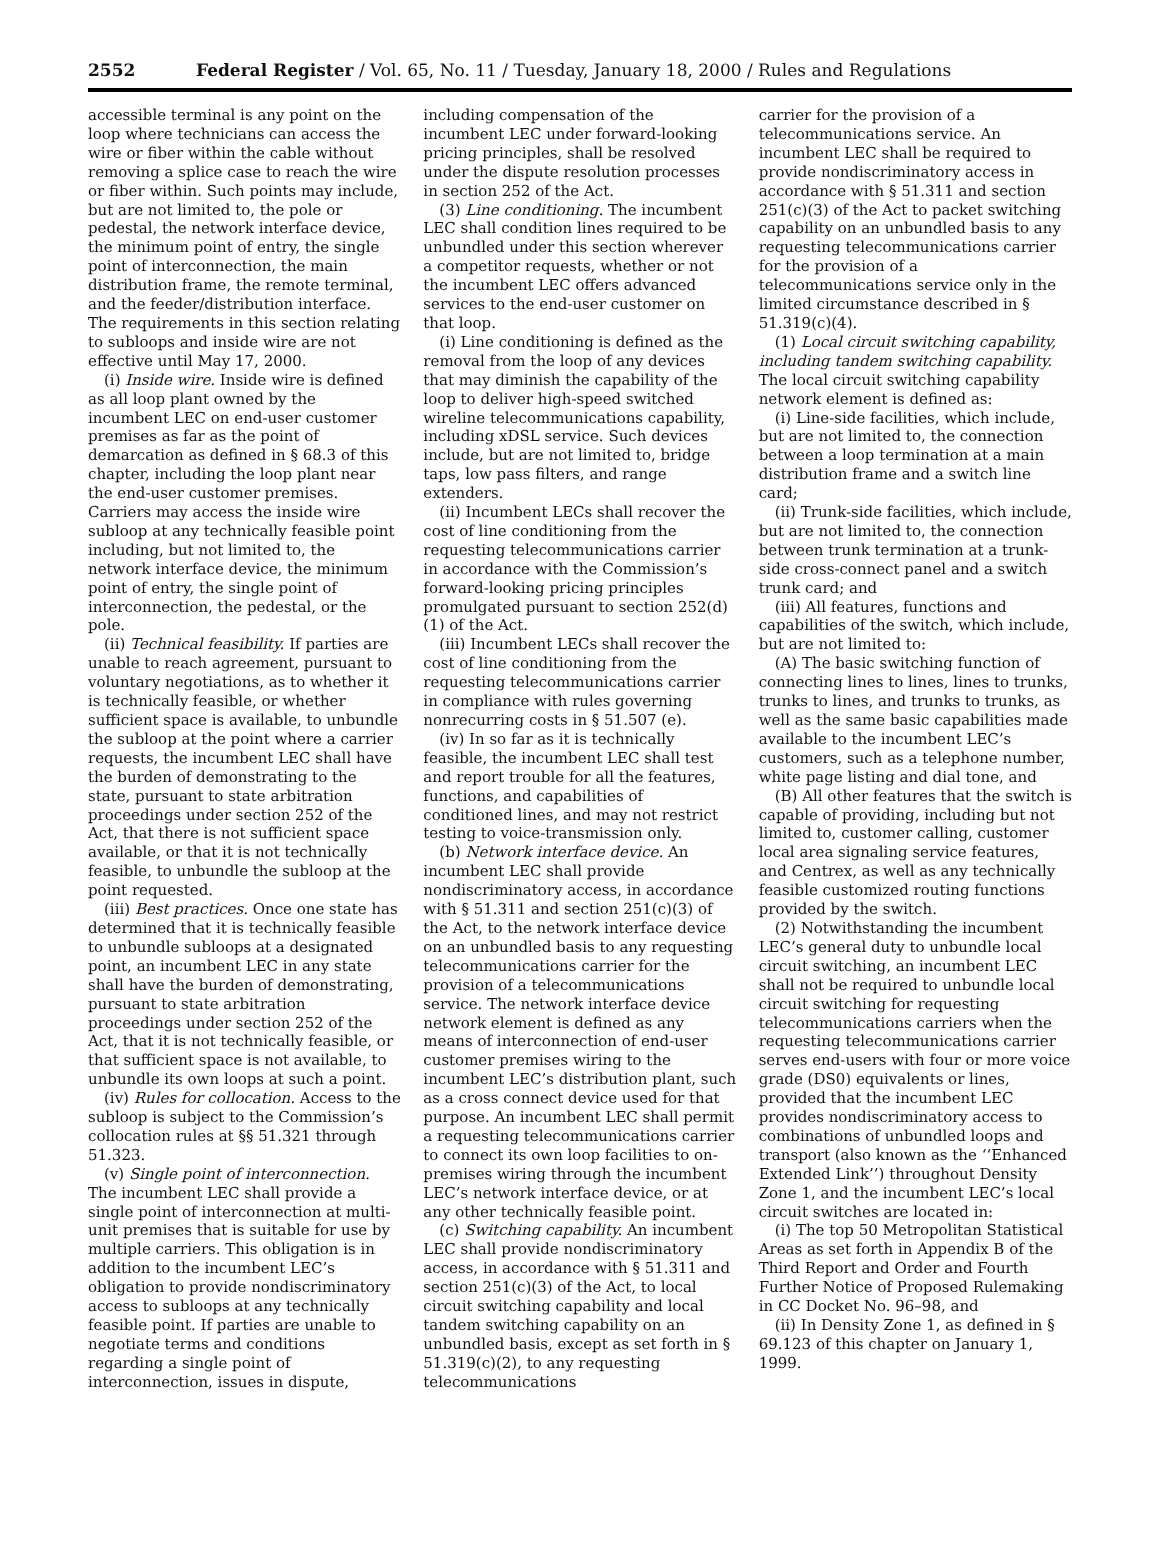2552 Federal Register / Vol. 65, No. 11 / Tuesday, January 18, 2000 / Rules and Regulations
accessible terminal is any point on the loop where technicians can access the wire or fiber within the cable without removing a splice case to reach the wire or fiber within. Such points may include, but are not limited to, the pole or pedestal, the network interface device, the minimum point of entry, the single point of interconnection, the main distribution frame, the remote terminal, and the feeder/distribution interface. The requirements in this section relating to subloops and inside wire are not effective until May 17, 2000.
(i) Inside wire. Inside wire is defined as all loop plant owned by the incumbent LEC on end-user customer premises as far as the point of demarcation as defined in § 68.3 of this chapter, including the loop plant near the end-user customer premises. Carriers may access the inside wire subloop at any technically feasible point including, but not limited to, the network interface device, the minimum point of entry, the single point of interconnection, the pedestal, or the pole.
(ii) Technical feasibility. If parties are unable to reach agreement, pursuant to voluntary negotiations, as to whether it is technically feasible, or whether sufficient space is available, to unbundle the subloop at the point where a carrier requests, the incumbent LEC shall have the burden of demonstrating to the state, pursuant to state arbitration proceedings under section 252 of the Act, that there is not sufficient space available, or that it is not technically feasible, to unbundle the subloop at the point requested.
(iii) Best practices. Once one state has determined that it is technically feasible to unbundle subloops at a designated point, an incumbent LEC in any state shall have the burden of demonstrating, pursuant to state arbitration proceedings under section 252 of the Act, that it is not technically feasible, or that sufficient space is not available, to unbundle its own loops at such a point.
(iv) Rules for collocation. Access to the subloop is subject to the Commission’s collocation rules at §§ 51.321 through 51.323.
(v) Single point of interconnection. The incumbent LEC shall provide a single point of interconnection at multi-unit premises that is suitable for use by multiple carriers. This obligation is in addition to the incumbent LEC’s obligation to provide nondiscriminatory access to subloops at any technically feasible point. If parties are unable to negotiate terms and conditions regarding a single point of interconnection, issues in dispute,
including compensation of the incumbent LEC under forward-looking pricing principles, shall be resolved under the dispute resolution processes in section 252 of the Act.
(3) Line conditioning. The incumbent LEC shall condition lines required to be unbundled under this section wherever a competitor requests, whether or not the incumbent LEC offers advanced services to the end-user customer on that loop.
(i) Line conditioning is defined as the removal from the loop of any devices that may diminish the capability of the loop to deliver high-speed switched wireline telecommunications capability, including xDSL service. Such devices include, but are not limited to, bridge taps, low pass filters, and range extenders.
(ii) Incumbent LECs shall recover the cost of line conditioning from the requesting telecommunications carrier in accordance with the Commission’s forward-looking pricing principles promulgated pursuant to section 252(d)(1) of the Act.
(iii) Incumbent LECs shall recover the cost of line conditioning from the requesting telecommunications carrier in compliance with rules governing nonrecurring costs in § 51.507 (e).
(iv) In so far as it is technically feasible, the incumbent LEC shall test and report trouble for all the features, functions, and capabilities of conditioned lines, and may not restrict testing to voice-transmission only.
(b) Network interface device. An incumbent LEC shall provide nondiscriminatory access, in accordance with § 51.311 and section 251(c)(3) of the Act, to the network interface device on an unbundled basis to any requesting telecommunications carrier for the provision of a telecommunications service. The network interface device network element is defined as any means of interconnection of end-user customer premises wiring to the incumbent LEC’s distribution plant, such as a cross connect device used for that purpose. An incumbent LEC shall permit a requesting telecommunications carrier to connect its own loop facilities to on-premises wiring through the incumbent LEC’s network interface device, or at any other technically feasible point.
(c) Switching capability. An incumbent LEC shall provide nondiscriminatory access, in accordance with § 51.311 and section 251(c)(3) of the Act, to local circuit switching capability and local tandem switching capability on an unbundled basis, except as set forth in § 51.319(c)(2), to any requesting telecommunications
carrier for the provision of a telecommunications service. An incumbent LEC shall be required to provide nondiscriminatory access in accordance with § 51.311 and section 251(c)(3) of the Act to packet switching capability on an unbundled basis to any requesting telecommunications carrier for the provision of a telecommunications service only in the limited circumstance described in § 51.319(c)(4).
(1) Local circuit switching capability, including tandem switching capability. The local circuit switching capability network element is defined as:
(i) Line-side facilities, which include, but are not limited to, the connection between a loop termination at a main distribution frame and a switch line card;
(ii) Trunk-side facilities, which include, but are not limited to, the connection between trunk termination at a trunk-side cross-connect panel and a switch trunk card; and
(iii) All features, functions and capabilities of the switch, which include, but are not limited to:
(A) The basic switching function of connecting lines to lines, lines to trunks, trunks to lines, and trunks to trunks, as well as the same basic capabilities made available to the incumbent LEC’s customers, such as a telephone number, white page listing and dial tone, and
(B) All other features that the switch is capable of providing, including but not limited to, customer calling, customer local area signaling service features, and Centrex, as well as any technically feasible customized routing functions provided by the switch.
(2) Notwithstanding the incumbent LEC’s general duty to unbundle local circuit switching, an incumbent LEC shall not be required to unbundle local circuit switching for requesting telecommunications carriers when the requesting telecommunications carrier serves end-users with four or more voice grade (DS0) equivalents or lines, provided that the incumbent LEC provides nondiscriminatory access to combinations of unbundled loops and transport (also known as the ‘‘Enhanced Extended Link’’) throughout Density Zone 1, and the incumbent LEC’s local circuit switches are located in:
(i) The top 50 Metropolitan Statistical Areas as set forth in Appendix B of the Third Report and Order and Fourth Further Notice of Proposed Rulemaking in CC Docket No. 96–98, and
(ii) In Density Zone 1, as defined in § 69.123 of this chapter on January 1, 1999.